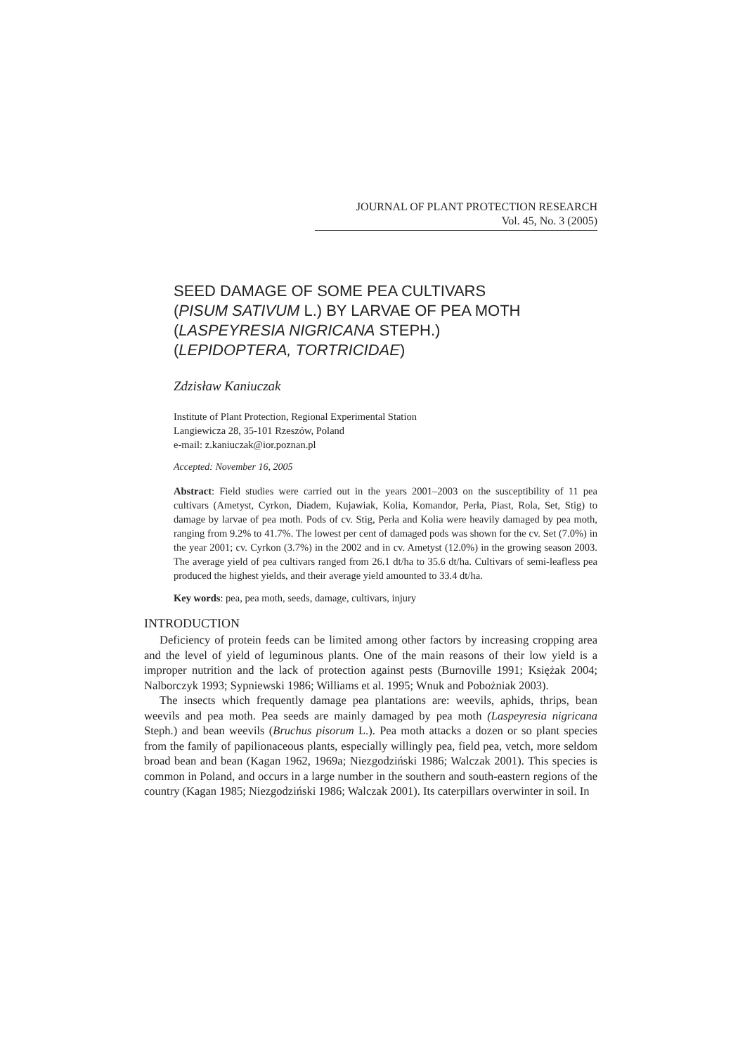JOURNAL OF PLANT PROTECTION RESEARCH
Vol. 45, No. 3 (2005)
SEED DAMAGE OF SOME PEA CULTIVARS
(PISUM SATIVUM L.) BY LARVAE OF PEA MOTH
(LASPEYRESIA NIGRICANA STEPH.)
(LEPIDOPTERA, TORTRICIDAE)
Zdzisław Kaniuczak
Institute of Plant Protection, Regional Experimental Station
Langiewicza 28, 35-101 Rzeszów, Poland
e-mail: z.kaniuczak@ior.poznan.pl
Accepted: November 16, 2005
Abstract: Field studies were carried out in the years 2001–2003 on the susceptibility of 11 pea cultivars (Ametyst, Cyrkon, Diadem, Kujawiak, Kolia, Komandor, Perła, Piast, Rola, Set, Stig) to damage by larvae of pea moth. Pods of cv. Stig, Perła and Kolia were heavily damaged by pea moth, ranging from 9.2% to 41.7%. The lowest per cent of damaged pods was shown for the cv. Set (7.0%) in the year 2001; cv. Cyrkon (3.7%) in the 2002 and in cv. Ametyst (12.0%) in the growing season 2003. The average yield of pea cultivars ranged from 26.1 dt/ha to 35.6 dt/ha. Cultivars of semi-leafless pea produced the highest yields, and their average yield amounted to 33.4 dt/ha.
Key words: pea, pea moth, seeds, damage, cultivars, injury
INTRODUCTION
Deficiency of protein feeds can be limited among other factors by increasing cropping area and the level of yield of leguminous plants. One of the main reasons of their low yield is a improper nutrition and the lack of protection against pests (Burnoville 1991; Księżak 2004; Nalborczyk 1993; Sypniewski 1986; Williams et al. 1995; Wnuk and Pobożniak 2003).
The insects which frequently damage pea plantations are: weevils, aphids, thrips, bean weevils and pea moth. Pea seeds are mainly damaged by pea moth (Laspeyresia nigricana Steph.) and bean weevils (Bruchus pisorum L.). Pea moth attacks a dozen or so plant species from the family of papilionaceous plants, especially willingly pea, field pea, vetch, more seldom broad bean and bean (Kagan 1962, 1969a; Niezgodziński 1986; Walczak 2001). This species is common in Poland, and occurs in a large number in the southern and south-eastern regions of the country (Kagan 1985; Niezgodziński 1986; Walczak 2001). Its caterpillars overwinter in soil. In